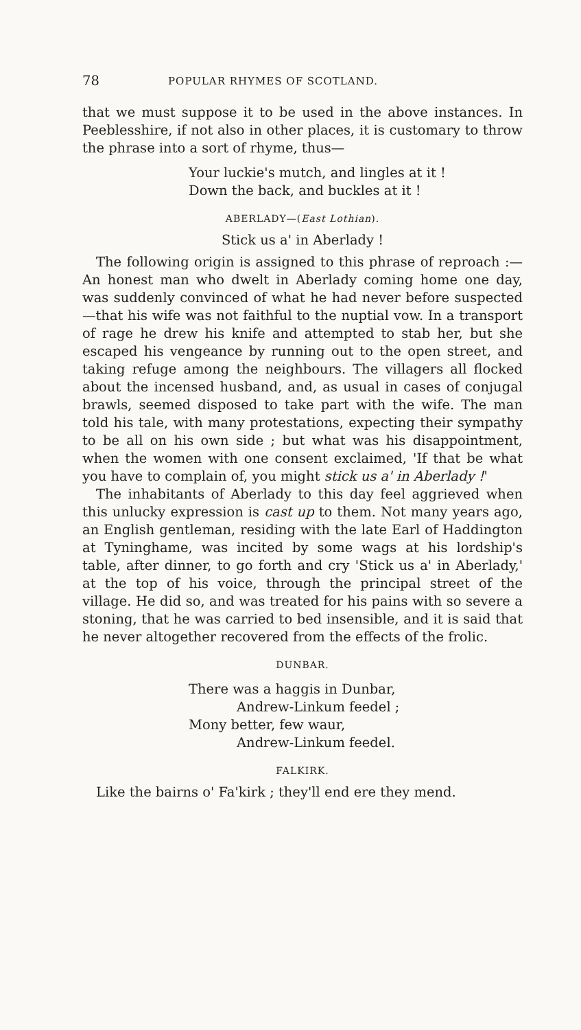78 POPULAR RHYMES OF SCOTLAND.
that we must suppose it to be used in the above instances. In Peeblesshire, if not also in other places, it is customary to throw the phrase into a sort of rhyme, thus—
Your luckie's mutch, and lingles at it !
Down the back, and buckles at it !
ABERLADY—(East Lothian).
Stick us a' in Aberlady !
The following origin is assigned to this phrase of reproach :—An honest man who dwelt in Aberlady coming home one day, was suddenly convinced of what he had never before suspected—that his wife was not faithful to the nuptial vow. In a transport of rage he drew his knife and attempted to stab her, but she escaped his vengeance by running out to the open street, and taking refuge among the neighbours. The villagers all flocked about the incensed husband, and, as usual in cases of conjugal brawls, seemed disposed to take part with the wife. The man told his tale, with many protestations, expecting their sympathy to be all on his own side ; but what was his disappointment, when the women with one consent exclaimed, 'If that be what you have to complain of, you might stick us a' in Aberlady !'
The inhabitants of Aberlady to this day feel aggrieved when this unlucky expression is cast up to them. Not many years ago, an English gentleman, residing with the late Earl of Haddington at Tyninghame, was incited by some wags at his lordship's table, after dinner, to go forth and cry 'Stick us a' in Aberlady,' at the top of his voice, through the principal street of the village. He did so, and was treated for his pains with so severe a stoning, that he was carried to bed insensible, and it is said that he never altogether recovered from the effects of the frolic.
DUNBAR.
There was a haggis in Dunbar,
Andrew-Linkum feedel ;
Mony better, few waur,
Andrew-Linkum feedel.
FALKIRK.
Like the bairns o' Fa'kirk ; they'll end ere they mend.